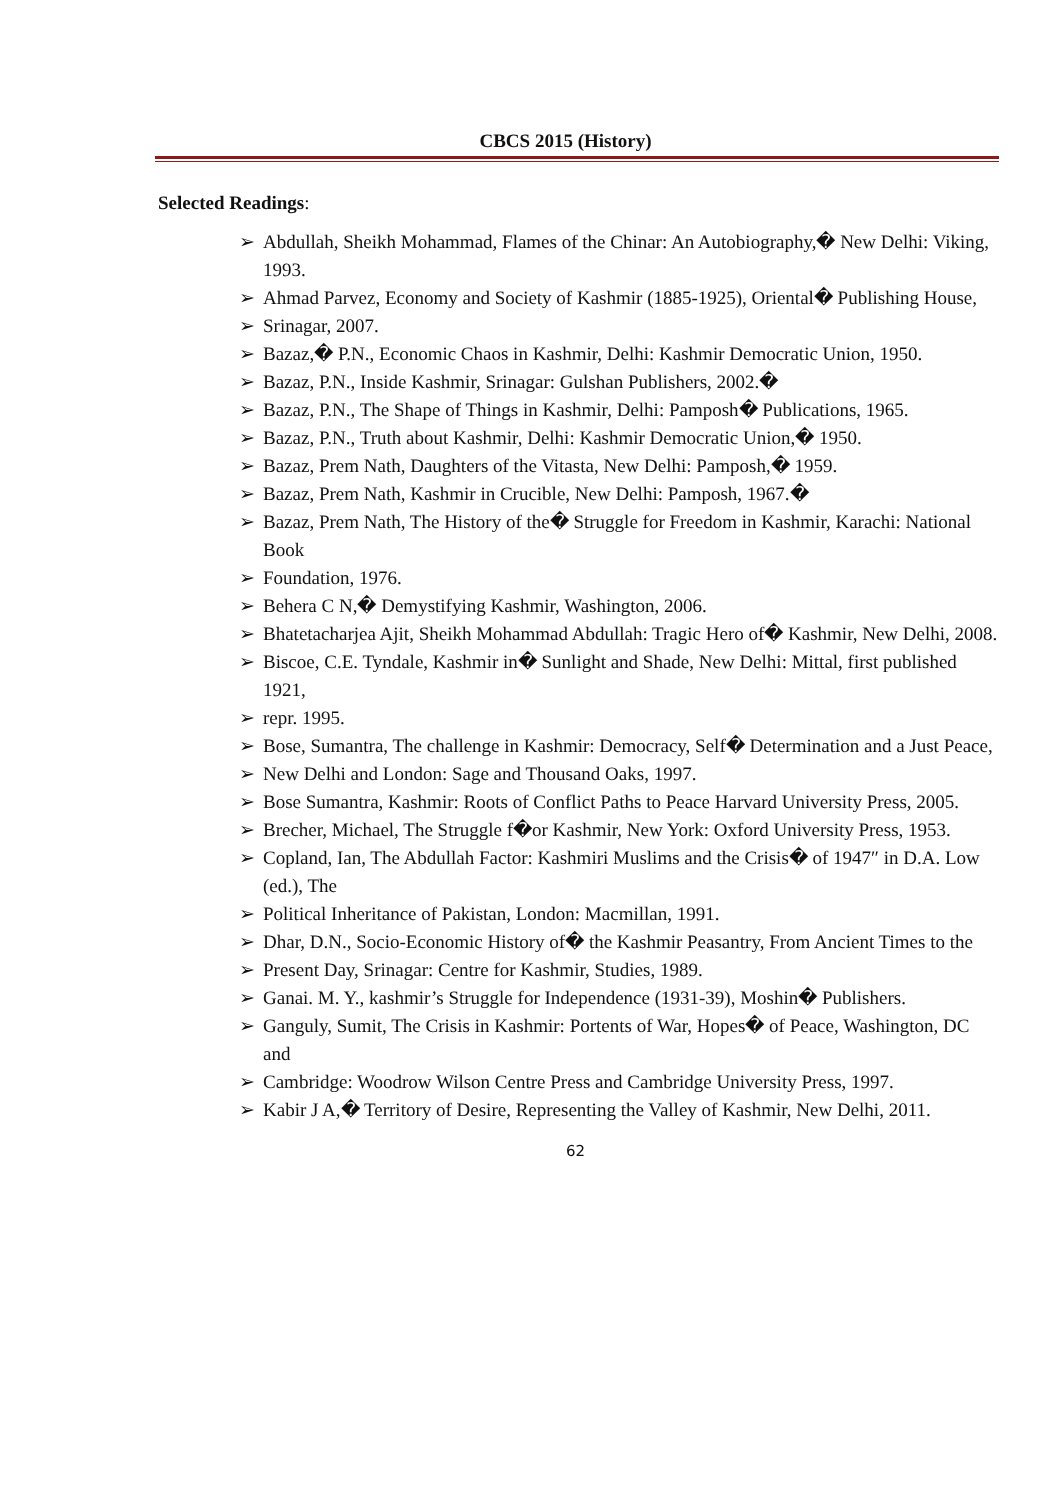CBCS 2015 (History)
Selected Readings:
➢ Abdullah, Sheikh Mohammad, Flames of the Chinar: An Autobiography,� New Delhi: Viking, 1993.
➢ Ahmad Parvez, Economy and Society of Kashmir (1885-1925), Oriental� Publishing House,
➢ Srinagar, 2007.
➢ Bazaz,� P.N., Economic Chaos in Kashmir, Delhi: Kashmir Democratic Union, 1950.
➢ Bazaz, P.N., Inside Kashmir, Srinagar: Gulshan Publishers, 2002.�
➢ Bazaz, P.N., The Shape of Things in Kashmir, Delhi: Pamposh� Publications, 1965.
➢ Bazaz, P.N., Truth about Kashmir, Delhi: Kashmir Democratic Union,� 1950.
➢ Bazaz, Prem Nath, Daughters of the Vitasta, New Delhi: Pamposh,� 1959.
➢ Bazaz, Prem Nath, Kashmir in Crucible, New Delhi: Pamposh, 1967.�
➢ Bazaz, Prem Nath, The History of the� Struggle for Freedom in Kashmir, Karachi: National Book
➢ Foundation, 1976.
➢ Behera C N,� Demystifying Kashmir, Washington, 2006.
➢ Bhatetacharjea Ajit, Sheikh Mohammad Abdullah: Tragic Hero of� Kashmir, New Delhi, 2008.
➢ Biscoe, C.E. Tyndale, Kashmir in� Sunlight and Shade, New Delhi: Mittal, first published 1921,
➢ repr. 1995.
➢ Bose, Sumantra, The challenge in Kashmir: Democracy, Self� Determination and a Just Peace,
➢ New Delhi and London: Sage and Thousand Oaks, 1997.
➢ Bose Sumantra, Kashmir: Roots of Conflict Paths to Peace Harvard University Press, 2005.
➢ Brecher, Michael, The Struggle f�or Kashmir, New York: Oxford University Press, 1953.
➢ Copland, Ian, The Abdullah Factor: Kashmiri Muslims and the Crisis� of 1947″ in D.A. Low (ed.), The
➢ Political Inheritance of Pakistan, London: Macmillan, 1991.
➢ Dhar, D.N., Socio-Economic History of� the Kashmir Peasantry, From Ancient Times to the
➢ Present Day, Srinagar: Centre for Kashmir, Studies, 1989.
➢ Ganai. M. Y., kashmir’s Struggle for Independence (1931-39), Moshin� Publishers.
➢ Ganguly, Sumit, The Crisis in Kashmir: Portents of War, Hopes� of Peace, Washington, DC and
➢ Cambridge: Woodrow Wilson Centre Press and Cambridge University Press, 1997.
➢ Kabir J A,� Territory of Desire, Representing the Valley of Kashmir, New Delhi, 2011.
62